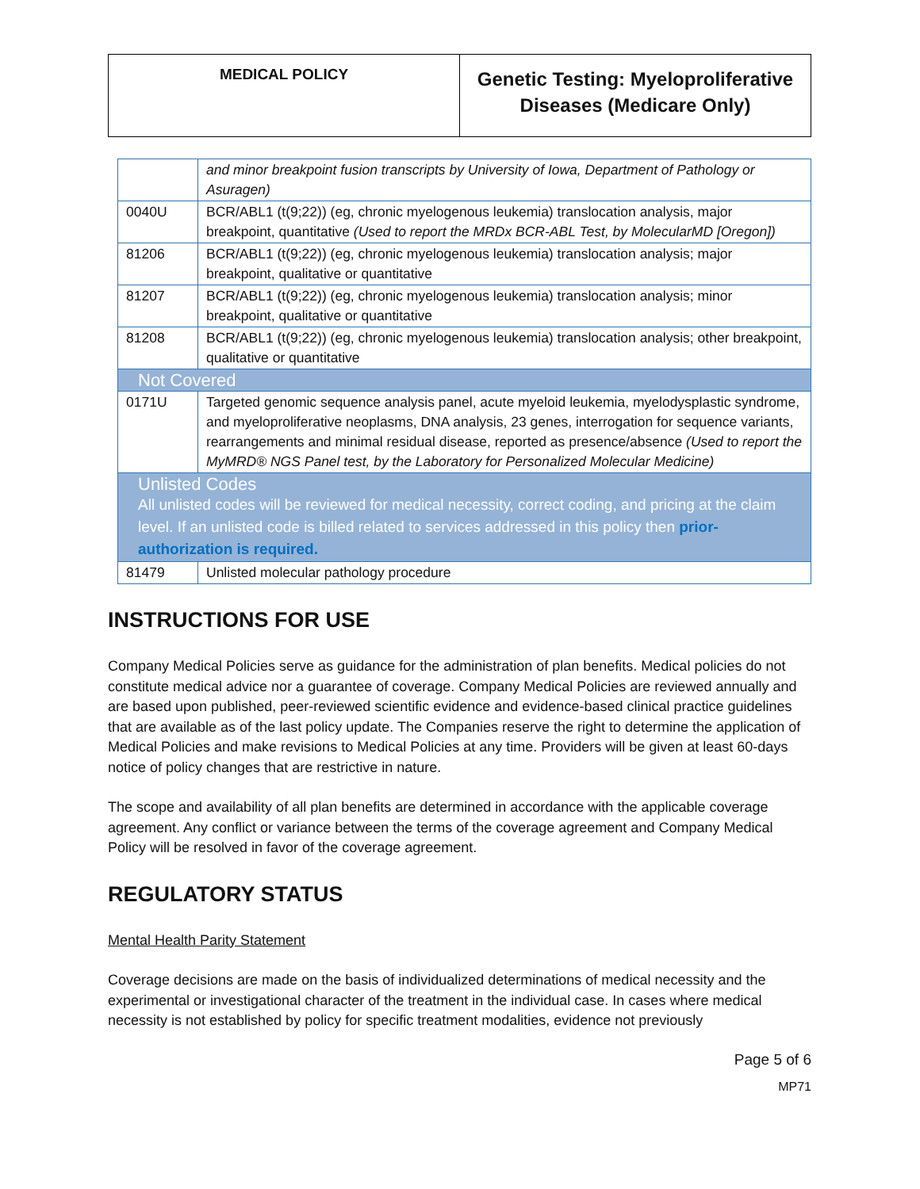| MEDICAL POLICY | Genetic Testing: Myeloproliferative Diseases (Medicare Only) |
| | and minor breakpoint fusion transcripts by University of Iowa, Department of Pathology or Asuragen) |
| 0040U | BCR/ABL1 (t(9;22)) (eg, chronic myelogenous leukemia) translocation analysis, major breakpoint, quantitative (Used to report the MRDx BCR-ABL Test, by MolecularMD [Oregon]) |
| 81206 | BCR/ABL1 (t(9;22)) (eg, chronic myelogenous leukemia) translocation analysis; major breakpoint, qualitative or quantitative |
| 81207 | BCR/ABL1 (t(9;22)) (eg, chronic myelogenous leukemia) translocation analysis; minor breakpoint, qualitative or quantitative |
| 81208 | BCR/ABL1 (t(9;22)) (eg, chronic myelogenous leukemia) translocation analysis; other breakpoint, qualitative or quantitative |
| Not Covered | |
| 0171U | Targeted genomic sequence analysis panel, acute myeloid leukemia, myelodysplastic syndrome, and myeloproliferative neoplasms, DNA analysis, 23 genes, interrogation for sequence variants, rearrangements and minimal residual disease, reported as presence/absence (Used to report the MyMRD® NGS Panel test, by the Laboratory for Personalized Molecular Medicine) |
| Unlisted Codes All unlisted codes will be reviewed for medical necessity, correct coding, and pricing at the claim level. If an unlisted code is billed related to services addressed in this policy then prior-authorization is required. | |
| 81479 | Unlisted molecular pathology procedure |
INSTRUCTIONS FOR USE
Company Medical Policies serve as guidance for the administration of plan benefits. Medical policies do not constitute medical advice nor a guarantee of coverage. Company Medical Policies are reviewed annually and are based upon published, peer-reviewed scientific evidence and evidence-based clinical practice guidelines that are available as of the last policy update. The Companies reserve the right to determine the application of Medical Policies and make revisions to Medical Policies at any time. Providers will be given at least 60-days notice of policy changes that are restrictive in nature.
The scope and availability of all plan benefits are determined in accordance with the applicable coverage agreement. Any conflict or variance between the terms of the coverage agreement and Company Medical Policy will be resolved in favor of the coverage agreement.
REGULATORY STATUS
Mental Health Parity Statement
Coverage decisions are made on the basis of individualized determinations of medical necessity and the experimental or investigational character of the treatment in the individual case. In cases where medical necessity is not established by policy for specific treatment modalities, evidence not previously
Page 5 of 6
MP71